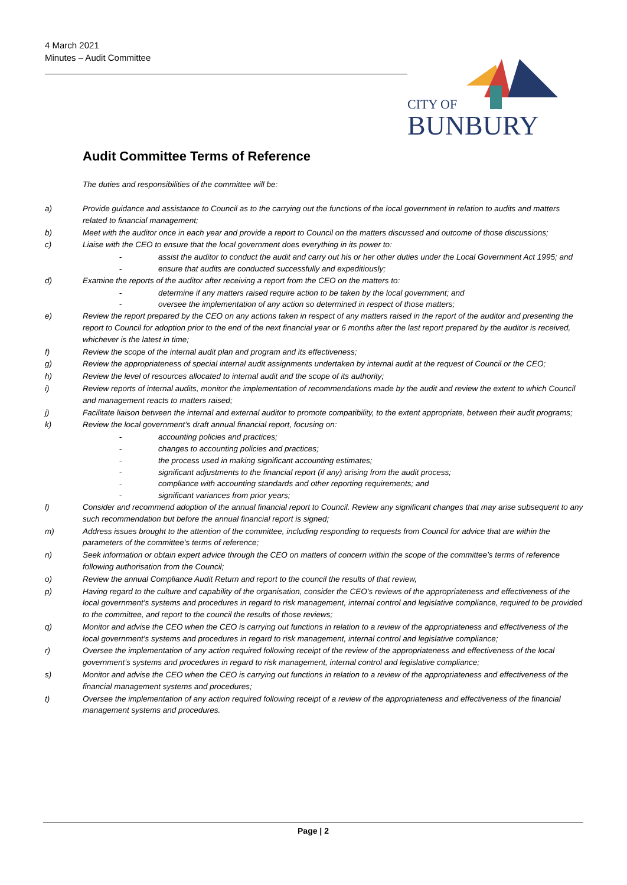4 March 2021
Minutes – Audit Committee
CITY OF
BUNBURY
Audit Committee Terms of Reference
The duties and responsibilities of the committee will be:
a) Provide guidance and assistance to Council as to the carrying out the functions of the local government in relation to audits and matters related to financial management;
b) Meet with the auditor once in each year and provide a report to Council on the matters discussed and outcome of those discussions;
c) Liaise with the CEO to ensure that the local government does everything in its power to:
- assist the auditor to conduct the audit and carry out his or her other duties under the Local Government Act 1995; and
- ensure that audits are conducted successfully and expeditiously;
d) Examine the reports of the auditor after receiving a report from the CEO on the matters to:
- determine if any matters raised require action to be taken by the local government; and
- oversee the implementation of any action so determined in respect of those matters;
e) Review the report prepared by the CEO on any actions taken in respect of any matters raised in the report of the auditor and presenting the report to Council for adoption prior to the end of the next financial year or 6 months after the last report prepared by the auditor is received, whichever is the latest in time;
f) Review the scope of the internal audit plan and program and its effectiveness;
g) Review the appropriateness of special internal audit assignments undertaken by internal audit at the request of Council or the CEO;
h) Review the level of resources allocated to internal audit and the scope of its authority;
i) Review reports of internal audits, monitor the implementation of recommendations made by the audit and review the extent to which Council and management reacts to matters raised;
j) Facilitate liaison between the internal and external auditor to promote compatibility, to the extent appropriate, between their audit programs;
k) Review the local government’s draft annual financial report, focusing on:
- accounting policies and practices;
- changes to accounting policies and practices;
- the process used in making significant accounting estimates;
- significant adjustments to the financial report (if any) arising from the audit process;
- compliance with accounting standards and other reporting requirements; and
- significant variances from prior years;
l) Consider and recommend adoption of the annual financial report to Council. Review any significant changes that may arise subsequent to any such recommendation but before the annual financial report is signed;
m) Address issues brought to the attention of the committee, including responding to requests from Council for advice that are within the parameters of the committee’s terms of reference;
n) Seek information or obtain expert advice through the CEO on matters of concern within the scope of the committee’s terms of reference following authorisation from the Council;
o) Review the annual Compliance Audit Return and report to the council the results of that review,
p) Having regard to the culture and capability of the organisation, consider the CEO’s reviews of the appropriateness and effectiveness of the local government’s systems and procedures in regard to risk management, internal control and legislative compliance, required to be provided to the committee, and report to the council the results of those reviews;
q) Monitor and advise the CEO when the CEO is carrying out functions in relation to a review of the appropriateness and effectiveness of the local government’s systems and procedures in regard to risk management, internal control and legislative compliance;
r) Oversee the implementation of any action required following receipt of the review of the appropriateness and effectiveness of the local government’s systems and procedures in regard to risk management, internal control and legislative compliance;
s) Monitor and advise the CEO when the CEO is carrying out functions in relation to a review of the appropriateness and effectiveness of the financial management systems and procedures;
t) Oversee the implementation of any action required following receipt of a review of the appropriateness and effectiveness of the financial management systems and procedures.
Page | 2